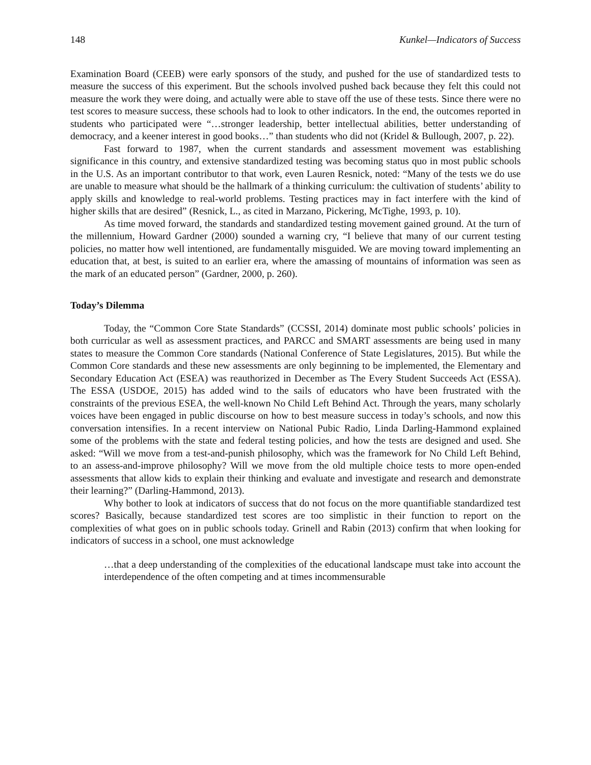148 Kunkel—Indicators of Success
Examination Board (CEEB) were early sponsors of the study, and pushed for the use of standardized tests to measure the success of this experiment. But the schools involved pushed back because they felt this could not measure the work they were doing, and actually were able to stave off the use of these tests. Since there were no test scores to measure success, these schools had to look to other indicators. In the end, the outcomes reported in students who participated were “…stronger leadership, better intellectual abilities, better understanding of democracy, and a keener interest in good books…” than students who did not (Kridel & Bullough, 2007, p. 22).
Fast forward to 1987, when the current standards and assessment movement was establishing significance in this country, and extensive standardized testing was becoming status quo in most public schools in the U.S. As an important contributor to that work, even Lauren Resnick, noted: “Many of the tests we do use are unable to measure what should be the hallmark of a thinking curriculum: the cultivation of students’ ability to apply skills and knowledge to real-world problems. Testing practices may in fact interfere with the kind of higher skills that are desired” (Resnick, L., as cited in Marzano, Pickering, McTighe, 1993, p. 10).
As time moved forward, the standards and standardized testing movement gained ground. At the turn of the millennium, Howard Gardner (2000) sounded a warning cry, “I believe that many of our current testing policies, no matter how well intentioned, are fundamentally misguided. We are moving toward implementing an education that, at best, is suited to an earlier era, where the amassing of mountains of information was seen as the mark of an educated person” (Gardner, 2000, p. 260).
Today’s Dilemma
Today, the “Common Core State Standards” (CCSSI, 2014) dominate most public schools’ policies in both curricular as well as assessment practices, and PARCC and SMART assessments are being used in many states to measure the Common Core standards (National Conference of State Legislatures, 2015). But while the Common Core standards and these new assessments are only beginning to be implemented, the Elementary and Secondary Education Act (ESEA) was reauthorized in December as The Every Student Succeeds Act (ESSA). The ESSA (USDOE, 2015) has added wind to the sails of educators who have been frustrated with the constraints of the previous ESEA, the well-known No Child Left Behind Act. Through the years, many scholarly voices have been engaged in public discourse on how to best measure success in today’s schools, and now this conversation intensifies. In a recent interview on National Pubic Radio, Linda Darling-Hammond explained some of the problems with the state and federal testing policies, and how the tests are designed and used. She asked: “Will we move from a test-and-punish philosophy, which was the framework for No Child Left Behind, to an assess-and-improve philosophy? Will we move from the old multiple choice tests to more open-ended assessments that allow kids to explain their thinking and evaluate and investigate and research and demonstrate their learning?” (Darling-Hammond, 2013).
Why bother to look at indicators of success that do not focus on the more quantifiable standardized test scores? Basically, because standardized test scores are too simplistic in their function to report on the complexities of what goes on in public schools today. Grinell and Rabin (2013) confirm that when looking for indicators of success in a school, one must acknowledge
…that a deep understanding of the complexities of the educational landscape must take into account the interdependence of the often competing and at times incommensurable